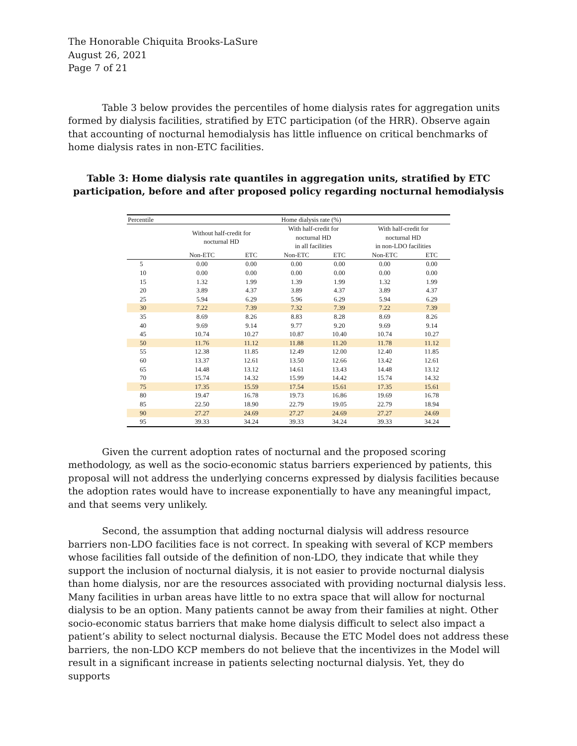The Honorable Chiquita Brooks-LaSure
August 26, 2021
Page 7 of 21
Table 3 below provides the percentiles of home dialysis rates for aggregation units formed by dialysis facilities, stratified by ETC participation (of the HRR). Observe again that accounting of nocturnal hemodialysis has little influence on critical benchmarks of home dialysis rates in non-ETC facilities.
Table 3: Home dialysis rate quantiles in aggregation units, stratified by ETC participation, before and after proposed policy regarding nocturnal hemodialysis
| Percentile | Home dialysis rate (%) | | | | | |
| --- | --- | --- | --- | --- | --- | --- |
| | Without half-credit for nocturnal HD | | With half-credit for nocturnal HD in all facilities | | With half-credit for nocturnal HD in non-LDO facilities | |
| | Non-ETC | ETC | Non-ETC | ETC | Non-ETC | ETC |
| 5 | 0.00 | 0.00 | 0.00 | 0.00 | 0.00 | 0.00 |
| 10 | 0.00 | 0.00 | 0.00 | 0.00 | 0.00 | 0.00 |
| 15 | 1.32 | 1.99 | 1.39 | 1.99 | 1.32 | 1.99 |
| 20 | 3.89 | 4.37 | 3.89 | 4.37 | 3.89 | 4.37 |
| 25 | 5.94 | 6.29 | 5.96 | 6.29 | 5.94 | 6.29 |
| 30 | 7.22 | 7.39 | 7.32 | 7.39 | 7.22 | 7.39 |
| 35 | 8.69 | 8.26 | 8.83 | 8.28 | 8.69 | 8.26 |
| 40 | 9.69 | 9.14 | 9.77 | 9.20 | 9.69 | 9.14 |
| 45 | 10.74 | 10.27 | 10.87 | 10.40 | 10.74 | 10.27 |
| 50 | 11.76 | 11.12 | 11.88 | 11.20 | 11.78 | 11.12 |
| 55 | 12.38 | 11.85 | 12.49 | 12.00 | 12.40 | 11.85 |
| 60 | 13.37 | 12.61 | 13.50 | 12.66 | 13.42 | 12.61 |
| 65 | 14.48 | 13.12 | 14.61 | 13.43 | 14.48 | 13.12 |
| 70 | 15.74 | 14.32 | 15.99 | 14.42 | 15.74 | 14.32 |
| 75 | 17.35 | 15.59 | 17.54 | 15.61 | 17.35 | 15.61 |
| 80 | 19.47 | 16.78 | 19.73 | 16.86 | 19.69 | 16.78 |
| 85 | 22.50 | 18.90 | 22.79 | 19.05 | 22.79 | 18.94 |
| 90 | 27.27 | 24.69 | 27.27 | 24.69 | 27.27 | 24.69 |
| 95 | 39.33 | 34.24 | 39.33 | 34.24 | 39.33 | 34.24 |
Given the current adoption rates of nocturnal and the proposed scoring methodology, as well as the socio-economic status barriers experienced by patients, this proposal will not address the underlying concerns expressed by dialysis facilities because the adoption rates would have to increase exponentially to have any meaningful impact, and that seems very unlikely.
Second, the assumption that adding nocturnal dialysis will address resource barriers non-LDO facilities face is not correct. In speaking with several of KCP members whose facilities fall outside of the definition of non-LDO, they indicate that while they support the inclusion of nocturnal dialysis, it is not easier to provide nocturnal dialysis than home dialysis, nor are the resources associated with providing nocturnal dialysis less. Many facilities in urban areas have little to no extra space that will allow for nocturnal dialysis to be an option. Many patients cannot be away from their families at night. Other socio-economic status barriers that make home dialysis difficult to select also impact a patient’s ability to select nocturnal dialysis. Because the ETC Model does not address these barriers, the non-LDO KCP members do not believe that the incentivizes in the Model will result in a significant increase in patients selecting nocturnal dialysis. Yet, they do supports